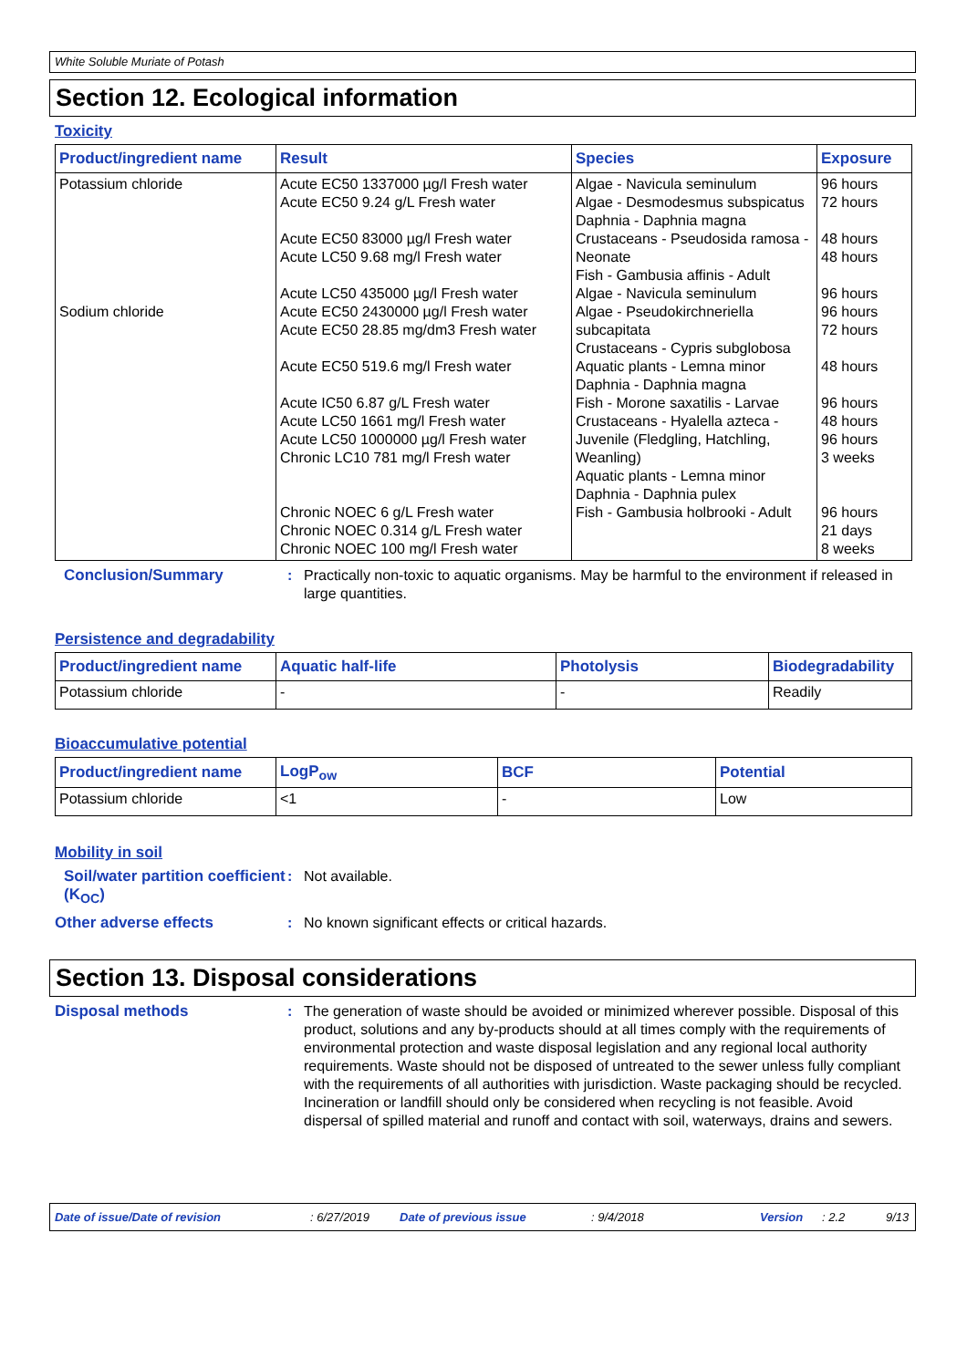White Soluble Muriate of Potash
Section 12. Ecological information
Toxicity
| Product/ingredient name | Result | Species | Exposure |
| --- | --- | --- | --- |
| Potassium chloride Sodium chloride | Acute EC50 1337000 µg/l Fresh water Acute EC50 9.24 g/L Fresh water Acute EC50 83000 µg/l Fresh water Acute LC50 9.68 mg/l Fresh water Acute LC50 435000 µg/l Fresh water Acute EC50 2430000 µg/l Fresh water Acute EC50 28.85 mg/dm3 Fresh water Acute EC50 519.6 mg/l Fresh water Acute IC50 6.87 g/L Fresh water Acute LC50 1661 mg/l Fresh water Acute LC50 1000000 µg/l Fresh water Chronic LC10 781 mg/l Fresh water Chronic NOEC 6 g/L Fresh water Chronic NOEC 0.314 g/L Fresh water Chronic NOEC 100 mg/l Fresh water | Algae - Navicula seminulum Algae - Desmodesmus subspicatus Daphnia - Daphnia magna Crustaceans - Pseudosida ramosa - Neonate Fish - Gambusia affinis - Adult Algae - Navicula seminulum Algae - Pseudokirchneriella subcapitata Crustaceans - Cypris subglobosa Aquatic plants - Lemna minor Daphnia - Daphnia magna Fish - Morone saxatilis - Larvae Crustaceans - Hyalella azteca - Juvenile (Fledgling, Hatchling, Weanling) Aquatic plants - Lemna minor Daphnia - Daphnia pulex Fish - Gambusia holbrooki - Adult | 96 hours 72 hours 48 hours 48 hours 96 hours 96 hours 72 hours 48 hours 96 hours 48 hours 96 hours 3 weeks 96 hours 21 days 8 weeks |
Conclusion/Summary : Practically non-toxic to aquatic organisms. May be harmful to the environment if released in large quantities.
Persistence and degradability
| Product/ingredient name | Aquatic half-life | Photolysis | Biodegradability |
| --- | --- | --- | --- |
| Potassium chloride | - | - | Readily |
Bioaccumulative potential
| Product/ingredient name | LogP<sub>ow</sub> | BCF | Potential |
| --- | --- | --- | --- |
| Potassium chloride | <1 | - | Low |
Mobility in soil
Soil/water partition coefficient (K<sub>OC</sub>)
: Not available.
Other adverse effects : No known significant effects or critical hazards.
Section 13. Disposal considerations
Disposal methods : The generation of waste should be avoided or minimized wherever possible. Disposal of this product, solutions and any by-products should at all times comply with the requirements of environmental protection and waste disposal legislation and any regional local authority requirements. Waste should not be disposed of untreated to the sewer unless fully compliant with the requirements of all authorities with jurisdiction. Waste packaging should be recycled. Incineration or landfill should only be considered when recycling is not feasible. Avoid dispersal of spilled material and runoff and contact with soil, waterways, drains and sewers.
Date of issue/Date of revision: 6/27/2019 Date of previous issue: 9/4/2018 Version: 2.2 9/13